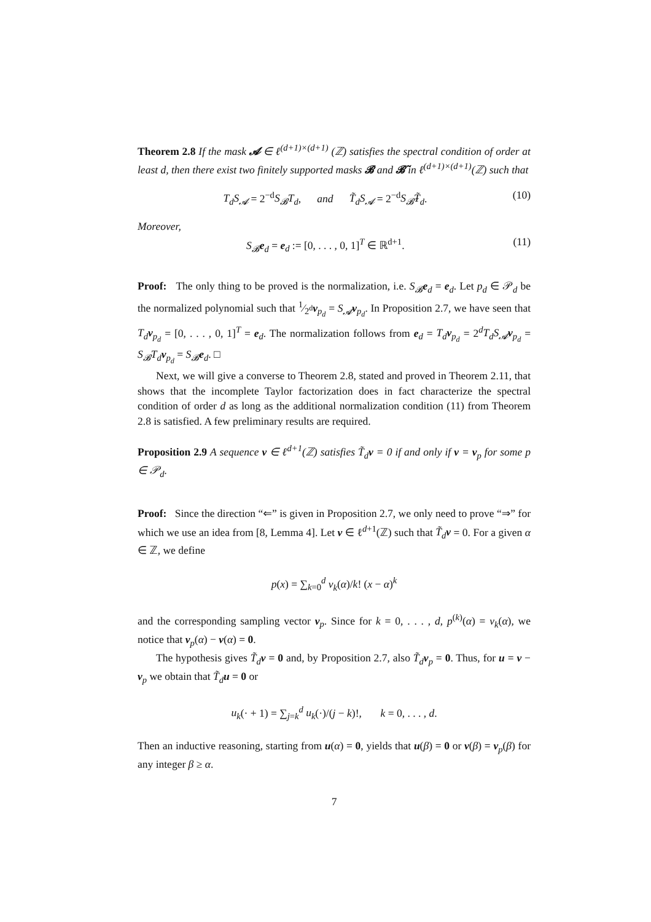Theorem 2.8 If the mask 𝓐 ∈ ℓ<sup>(d+1)×(d+1)</sup> (ℤ) satisfies the spectral condition of order at least d, then there exist two finitely supported masks 𝓑 and 𝓑̃ in ℓ<sup>(d+1)×(d+1)</sup>(ℤ) such that
T<sub>d</sub>S<sub>𝓐</sub> = 2<sup>−d</sup>S<sub>𝓑</sub>T<sub>d</sub>, and T̃<sub>d</sub>S<sub>𝓐</sub> = 2<sup>−d</sup>S<sub>𝓑̃</sub>T̃<sub>d</sub>. (10)
Moreover,
S<sub>𝓑</sub>e<sub>d</sub> = e<sub>d</sub> := [0, . . . , 0, 1]<sup>T</sup> ∈ ℝ<sup>d+1</sup>. (11)
Proof: The only thing to be proved is the normalization, i.e. S<sub>𝓑</sub>e<sub>d</sub> = e<sub>d</sub>. Let p<sub>d</sub> ∈ 𝒫<sub>d</sub> be the normalized polynomial such that 1⁄2<sup>d</sup>v<sub>p<sub>d</sub></sub> = S<sub>𝓐</sub>v<sub>p<sub>d</sub></sub>. In Proposition 2.7, we have seen that T<sub>d</sub>v<sub>p<sub>d</sub></sub> = [0, . . . , 0, 1]<sup>T</sup> = e<sub>d</sub>. The normalization follows from e<sub>d</sub> = T<sub>d</sub>v<sub>p<sub>d</sub></sub> = 2<sup>d</sup>T<sub>d</sub>S<sub>𝓐</sub>v<sub>p<sub>d</sub></sub> = S<sub>𝓑</sub>T<sub>d</sub>v<sub>p<sub>d</sub></sub> = S<sub>𝓑</sub>e<sub>d</sub>. □
Next, we will give a converse to Theorem 2.8, stated and proved in Theorem 2.11, that shows that the incomplete Taylor factorization does in fact characterize the spectral condition of order d as long as the additional normalization condition (11) from Theorem 2.8 is satisfied. A few preliminary results are required.
Proposition 2.9 A sequence v ∈ ℓ<sup>d+1</sup>(ℤ) satisfies T̃<sub>d</sub>v = 0 if and only if v = v<sub>p</sub> for some p ∈ 𝒫<sub>d</sub>.
Proof: Since the direction “⇐” is given in Proposition 2.7, we only need to prove “⇒” for which we use an idea from [8, Lemma 4]. Let v ∈ ℓ<sup>d+1</sup>(ℤ) such that T̃<sub>d</sub>v = 0. For a given α ∈ ℤ, we define
p(x) = ∑<sub>k=0</sub><sup>d</sup> v<sub>k</sub>(α)/k! (x − α)<sup>k</sup>
and the corresponding sampling vector v<sub>p</sub>. Since for k = 0, . . . , d, p<sup>(k)</sup>(α) = v<sub>k</sub>(α), we notice that v<sub>p</sub>(α) − v(α) = 0.
The hypothesis gives T̃<sub>d</sub>v = 0 and, by Proposition 2.7, also T̃<sub>d</sub>v<sub>p</sub> = 0. Thus, for u = v − v<sub>p</sub> we obtain that T̃<sub>d</sub>u = 0 or
u<sub>k</sub>(· + 1) = ∑<sub>j=k</sub><sup>d</sup> u<sub>k</sub>(·)/(j − k)!, k = 0, . . . , d.
Then an inductive reasoning, starting from u(α) = 0, yields that u(β) = 0 or v(β) = v<sub>p</sub>(β) for any integer β ≥ α.
7